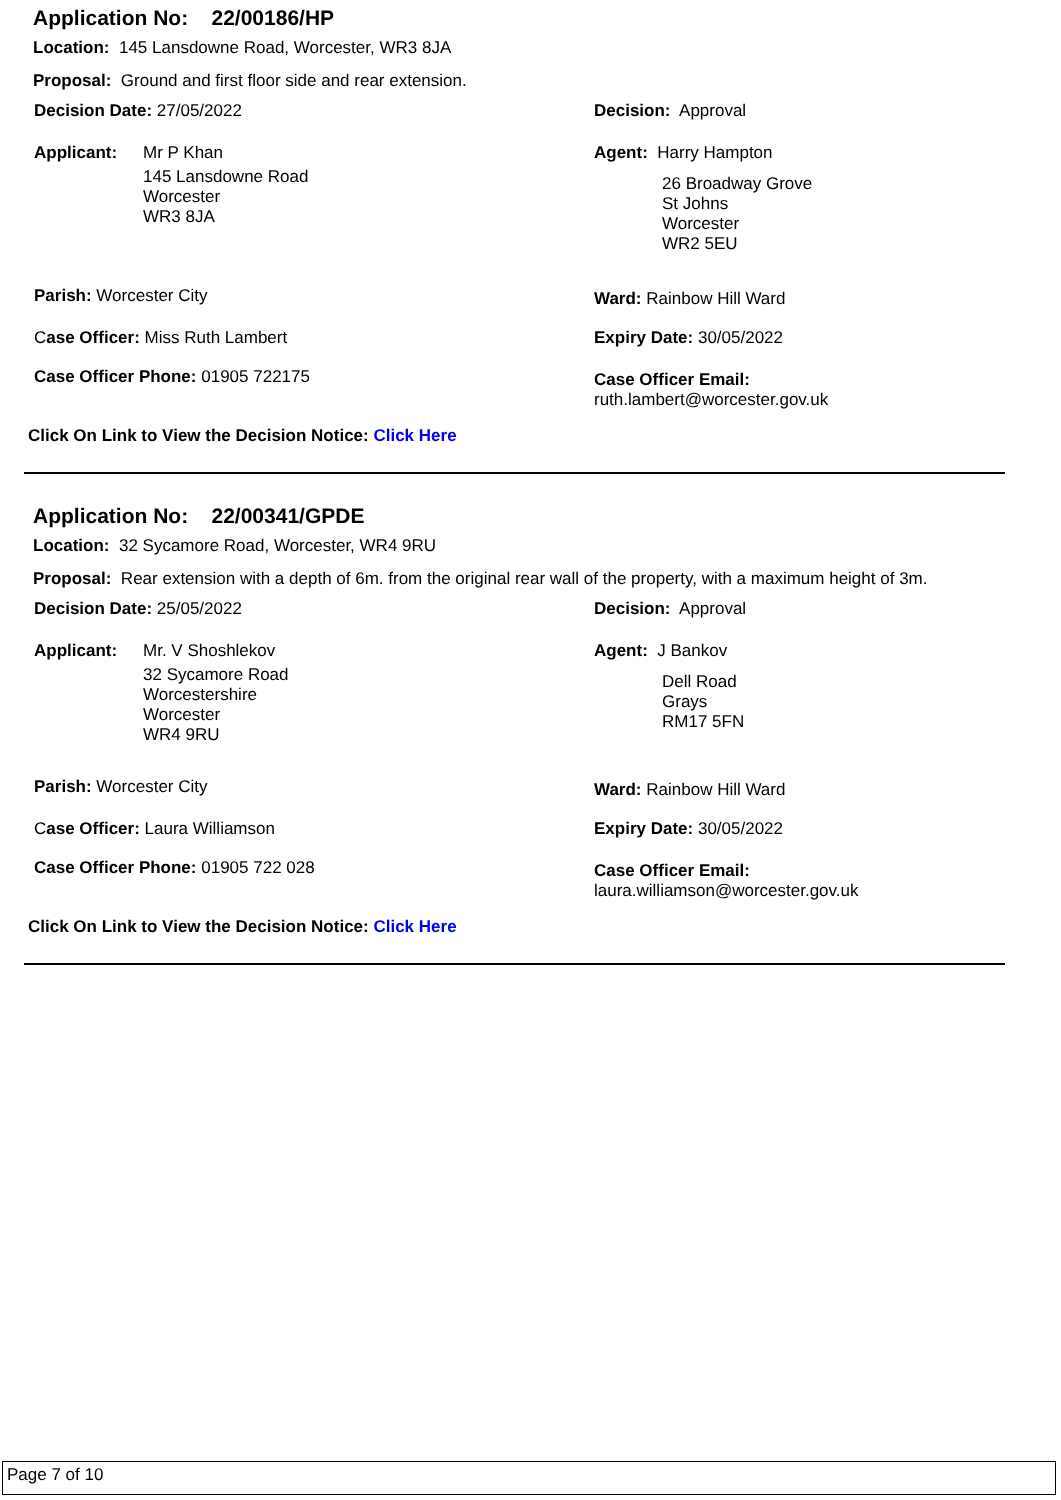Application No: 22/00186/HP
Location: 145 Lansdowne Road, Worcester, WR3 8JA
Proposal: Ground and first floor side and rear extension.
Decision Date: 27/05/2022 Decision: Approval
Applicant:
Mr P Khan
145 Lansdowne Road
Worcester
WR3 8JA
Agent: Harry Hampton
26 Broadway Grove
St Johns
Worcester
WR2 5EU
Parish: Worcester City Ward: Rainbow Hill Ward
Case Officer: Miss Ruth Lambert
Expiry Date: 30/05/2022
Case Officer Phone: 01905 722175
Case Officer Email:
ruth.lambert@worcester.gov.uk
Click On Link to View the Decision Notice: Click Here
Application No: 22/00341/GPDE
Location: 32 Sycamore Road, Worcester, WR4 9RU
Proposal: Rear extension with a depth of 6m. from the original rear wall of the property, with a maximum height of 3m.
Decision Date: 25/05/2022 Decision: Approval
Applicant:
Mr. V Shoshlekov
32 Sycamore Road
Worcestershire
Worcester
WR4 9RU
Agent: J Bankov
Dell Road
Grays
RM17 5FN
Parish: Worcester City Ward: Rainbow Hill Ward
Case Officer: Laura Williamson Expiry Date: 30/05/2022
Case Officer Phone: 01905 722 028
Case Officer Email:
laura.williamson@worcester.gov.uk
Click On Link to View the Decision Notice: Click Here
Page 7 of 10